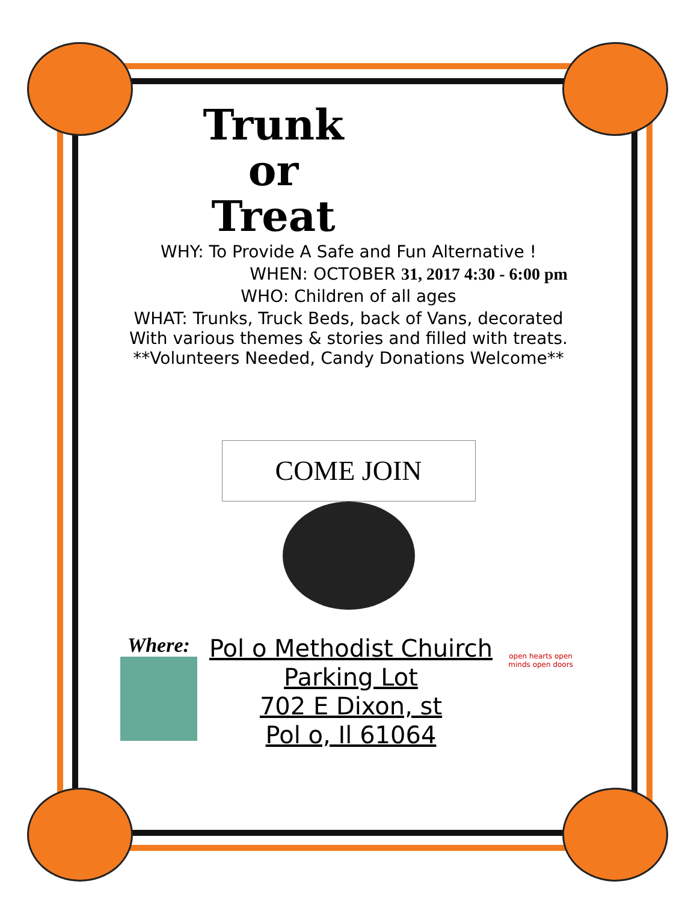Trunk
or
Treat
WHY: To Provide A Safe and Fun Alternative !
WHEN: OCTOBER 31, 2017 4:30 - 6:00 pm
WHO: Children of all ages
WHAT: Trunks, Truck Beds, back of Vans, decorated
With various themes & stories and filled with treats.
**Volunteers Needed, Candy Donations Welcome**
COME JOIN
Where:
Pol o Methodist Chuirch
Parking Lot
702 E Dixon, st
Pol o, Il 61064
open hearts open minds open doors